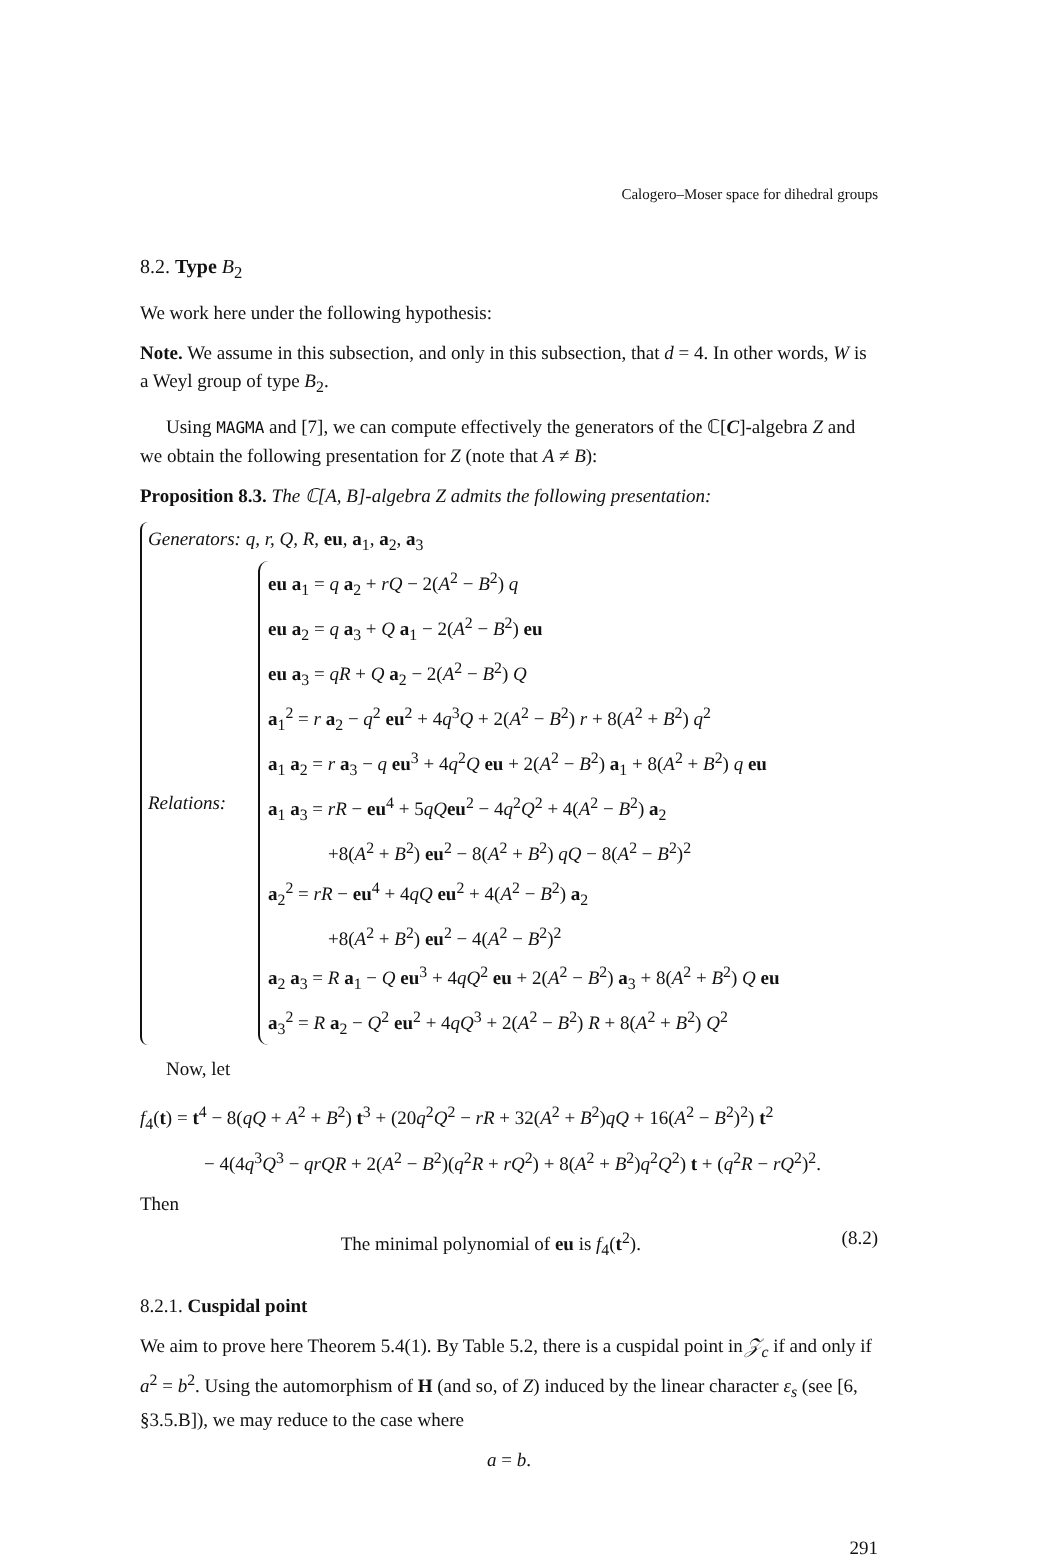Calogero–Moser space for dihedral groups
8.2. Type B<sub>2</sub>
We work here under the following hypothesis:
Note. We assume in this subsection, and only in this subsection, that d = 4. In other words, W is a Weyl group of type B<sub>2</sub>.
Using MAGMA and [7], we can compute effectively the generators of the ℂ[C]-algebra Z and we obtain the following presentation for Z (note that A ≠ B):
Proposition 8.3. The ℂ[A, B]-algebra Z admits the following presentation:
Generators: q, r, Q, R, eu, a<sub>1</sub>, a<sub>2</sub>, a<sub>3</sub>
Relations:
eu a<sub>1</sub> = q a<sub>2</sub> + rQ − 2(A<sup>2</sup> − B<sup>2</sup>) q
eu a<sub>2</sub> = q a<sub>3</sub> + Q a<sub>1</sub> − 2(A<sup>2</sup> − B<sup>2</sup>) eu
eu a<sub>3</sub> = qR + Q a<sub>2</sub> − 2(A<sup>2</sup> − B<sup>2</sup>) Q
a<sub>1</sub><sup>2</sup> = r a<sub>2</sub> − q<sup>2</sup> eu<sup>2</sup> + 4q<sup>3</sup>Q + 2(A<sup>2</sup> − B<sup>2</sup>) r + 8(A<sup>2</sup> + B<sup>2</sup>) q<sup>2</sup>
a<sub>1</sub> a<sub>2</sub> = r a<sub>3</sub> − q eu<sup>3</sup> + 4q<sup>2</sup>Q eu + 2(A<sup>2</sup> − B<sup>2</sup>) a<sub>1</sub> + 8(A<sup>2</sup> + B<sup>2</sup>) q eu
a<sub>1</sub> a<sub>3</sub> = rR − eu<sup>4</sup> + 5qQ eu<sup>2</sup> − 4q<sup>2</sup>Q<sup>2</sup> + 4(A<sup>2</sup> − B<sup>2</sup>) a<sub>2</sub>
+8(A<sup>2</sup> + B<sup>2</sup>) eu<sup>2</sup> − 8(A<sup>2</sup> + B<sup>2</sup>) qQ − 8(A<sup>2</sup> − B<sup>2</sup>)<sup>2</sup>
a<sub>2</sub><sup>2</sup> = rR − eu<sup>4</sup> + 4qQ eu<sup>2</sup> + 4(A<sup>2</sup> − B<sup>2</sup>) a<sub>2</sub>
+8(A<sup>2</sup> + B<sup>2</sup>) eu<sup>2</sup> − 4(A<sup>2</sup> − B<sup>2</sup>)<sup>2</sup>
a<sub>2</sub> a<sub>3</sub> = R a<sub>1</sub> − Q eu<sup>3</sup> + 4qQ<sup>2</sup> eu + 2(A<sup>2</sup> − B<sup>2</sup>) a<sub>3</sub> + 8(A<sup>2</sup> + B<sup>2</sup>) Q eu
a<sub>3</sub><sup>2</sup> = R a<sub>2</sub> − Q<sup>2</sup> eu<sup>2</sup> + 4qQ<sup>3</sup> + 2(A<sup>2</sup> − B<sup>2</sup>) R + 8(A<sup>2</sup> + B<sup>2</sup>) Q<sup>2</sup>
Now, let
f<sub>4</sub>(t) = t<sup>4</sup> − 8(qQ + A<sup>2</sup> + B<sup>2</sup>) t<sup>3</sup> + (20q<sup>2</sup>Q<sup>2</sup> − rR + 32(A<sup>2</sup> + B<sup>2</sup>)qQ + 16(A<sup>2</sup> − B<sup>2</sup>)<sup>2</sup>) t<sup>2</sup>
− 4(4q<sup>3</sup>Q<sup>3</sup> − qrQR + 2(A<sup>2</sup> − B<sup>2</sup>)(q<sup>2</sup>R + rQ<sup>2</sup>) + 8(A<sup>2</sup> + B<sup>2</sup>)q<sup>2</sup>Q<sup>2</sup>) t + (q<sup>2</sup>R − rQ<sup>2</sup>)<sup>2</sup>.
Then
(8.2) The minimal polynomial of eu is f<sub>4</sub>(t<sup>2</sup>).
8.2.1. Cuspidal point
We aim to prove here Theorem 5.4(1). By Table 5.2, there is a cuspidal point in 𝒵<sub>c</sub> if and only if a<sup>2</sup> = b<sup>2</sup>. Using the automorphism of H (and so, of Z) induced by the linear character ε<sub>s</sub> (see [6, §3.5.B]), we may reduce to the case where
a = b.
291